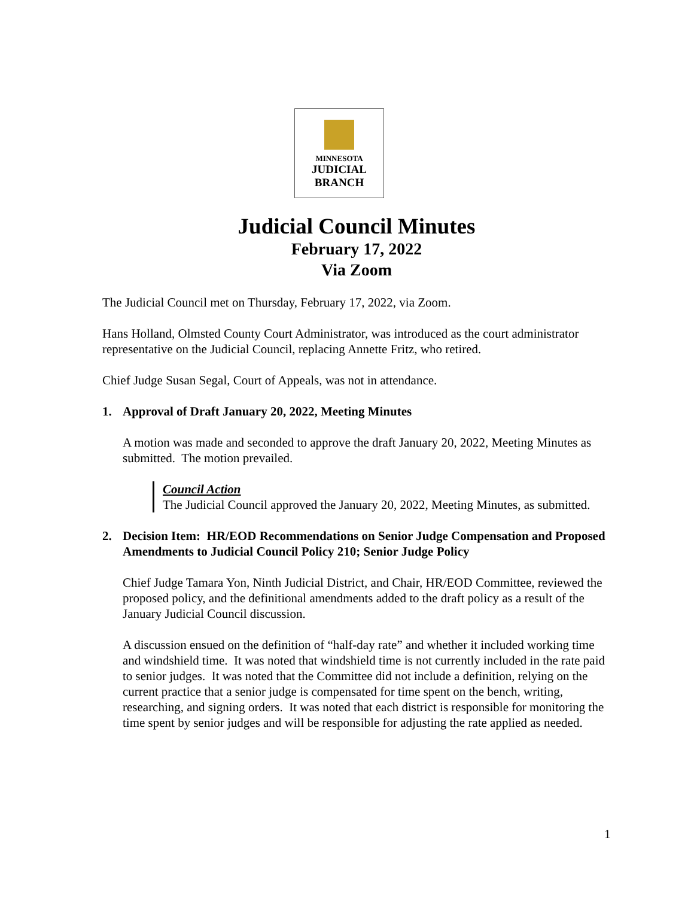MINNESOTA
JUDICIAL
BRANCH
Judicial Council Minutes
February 17, 2022
Via Zoom
The Judicial Council met on Thursday, February 17, 2022, via Zoom.
Hans Holland, Olmsted County Court Administrator, was introduced as the court administrator representative on the Judicial Council, replacing Annette Fritz, who retired.
Chief Judge Susan Segal, Court of Appeals, was not in attendance.
1. Approval of Draft January 20, 2022, Meeting Minutes
A motion was made and seconded to approve the draft January 20, 2022, Meeting Minutes as submitted. The motion prevailed.
Council Action
The Judicial Council approved the January 20, 2022, Meeting Minutes, as submitted.
2. Decision Item: HR/EOD Recommendations on Senior Judge Compensation and Proposed Amendments to Judicial Council Policy 210; Senior Judge Policy
Chief Judge Tamara Yon, Ninth Judicial District, and Chair, HR/EOD Committee, reviewed the proposed policy, and the definitional amendments added to the draft policy as a result of the January Judicial Council discussion.
A discussion ensued on the definition of “half-day rate” and whether it included working time and windshield time. It was noted that windshield time is not currently included in the rate paid to senior judges. It was noted that the Committee did not include a definition, relying on the current practice that a senior judge is compensated for time spent on the bench, writing, researching, and signing orders. It was noted that each district is responsible for monitoring the time spent by senior judges and will be responsible for adjusting the rate applied as needed.
1